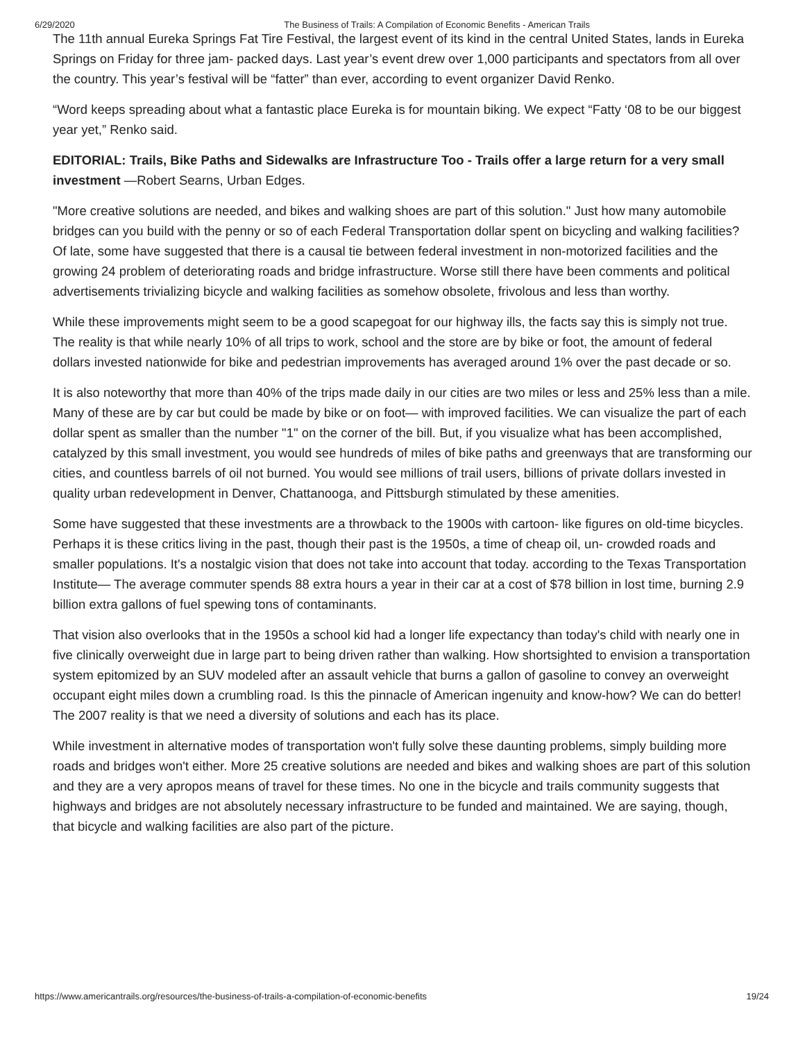6/29/2020 The Business of Trails: A Compilation of Economic Benefits - American Trails
The 11th annual Eureka Springs Fat Tire Festival, the largest event of its kind in the central United States, lands in Eureka Springs on Friday for three jam- packed days. Last year’s event drew over 1,000 participants and spectators from all over the country. This year’s festival will be “fatter” than ever, according to event organizer David Renko.
“Word keeps spreading about what a fantastic place Eureka is for mountain biking. We expect “Fatty ‘08 to be our biggest year yet,” Renko said.
EDITORIAL: Trails, Bike Paths and Sidewalks are Infrastructure Too - Trails offer a large return for a very small investment —Robert Searns, Urban Edges.
"More creative solutions are needed, and bikes and walking shoes are part of this solution." Just how many automobile bridges can you build with the penny or so of each Federal Transportation dollar spent on bicycling and walking facilities? Of late, some have suggested that there is a causal tie between federal investment in non-motorized facilities and the growing 24 problem of deteriorating roads and bridge infrastructure. Worse still there have been comments and political advertisements trivializing bicycle and walking facilities as somehow obsolete, frivolous and less than worthy.
While these improvements might seem to be a good scapegoat for our highway ills, the facts say this is simply not true. The reality is that while nearly 10% of all trips to work, school and the store are by bike or foot, the amount of federal dollars invested nationwide for bike and pedestrian improvements has averaged around 1% over the past decade or so.
It is also noteworthy that more than 40% of the trips made daily in our cities are two miles or less and 25% less than a mile. Many of these are by car but could be made by bike or on foot— with improved facilities. We can visualize the part of each dollar spent as smaller than the number "1" on the corner of the bill. But, if you visualize what has been accomplished, catalyzed by this small investment, you would see hundreds of miles of bike paths and greenways that are transforming our cities, and countless barrels of oil not burned. You would see millions of trail users, billions of private dollars invested in quality urban redevelopment in Denver, Chattanooga, and Pittsburgh stimulated by these amenities.
Some have suggested that these investments are a throwback to the 1900s with cartoon- like figures on old-time bicycles. Perhaps it is these critics living in the past, though their past is the 1950s, a time of cheap oil, un- crowded roads and smaller populations. It's a nostalgic vision that does not take into account that today. according to the Texas Transportation Institute— The average commuter spends 88 extra hours a year in their car at a cost of $78 billion in lost time, burning 2.9 billion extra gallons of fuel spewing tons of contaminants.
That vision also overlooks that in the 1950s a school kid had a longer life expectancy than today's child with nearly one in five clinically overweight due in large part to being driven rather than walking. How shortsighted to envision a transportation system epitomized by an SUV modeled after an assault vehicle that burns a gallon of gasoline to convey an overweight occupant eight miles down a crumbling road. Is this the pinnacle of American ingenuity and know-how? We can do better! The 2007 reality is that we need a diversity of solutions and each has its place.
While investment in alternative modes of transportation won't fully solve these daunting problems, simply building more roads and bridges won't either. More 25 creative solutions are needed and bikes and walking shoes are part of this solution and they are a very apropos means of travel for these times. No one in the bicycle and trails community suggests that highways and bridges are not absolutely necessary infrastructure to be funded and maintained. We are saying, though, that bicycle and walking facilities are also part of the picture.
https://www.americantrails.org/resources/the-business-of-trails-a-compilation-of-economic-benefits 19/24